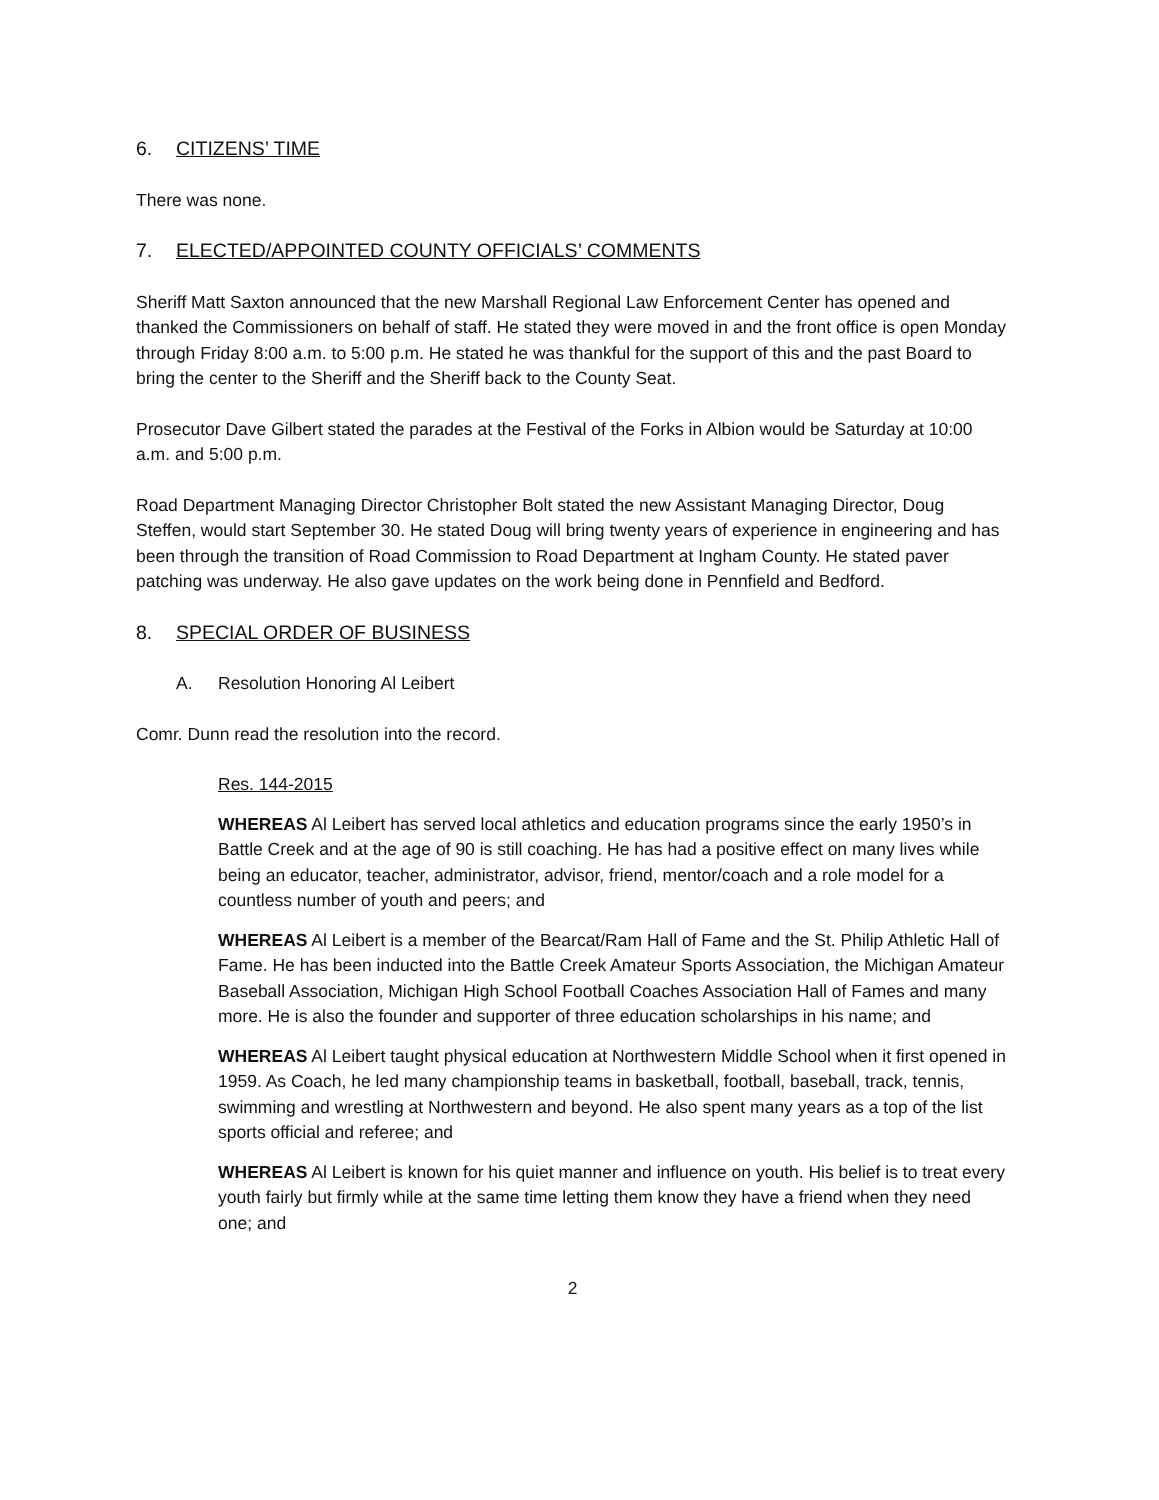6. CITIZENS’ TIME
There was none.
7. ELECTED/APPOINTED COUNTY OFFICIALS’ COMMENTS
Sheriff Matt Saxton announced that the new Marshall Regional Law Enforcement Center has opened and thanked the Commissioners on behalf of staff. He stated they were moved in and the front office is open Monday through Friday 8:00 a.m. to 5:00 p.m. He stated he was thankful for the support of this and the past Board to bring the center to the Sheriff and the Sheriff back to the County Seat.
Prosecutor Dave Gilbert stated the parades at the Festival of the Forks in Albion would be Saturday at 10:00 a.m. and 5:00 p.m.
Road Department Managing Director Christopher Bolt stated the new Assistant Managing Director, Doug Steffen, would start September 30. He stated Doug will bring twenty years of experience in engineering and has been through the transition of Road Commission to Road Department at Ingham County. He stated paver patching was underway. He also gave updates on the work being done in Pennfield and Bedford.
8. SPECIAL ORDER OF BUSINESS
A. Resolution Honoring Al Leibert
Comr. Dunn read the resolution into the record.
Res. 144-2015
WHEREAS Al Leibert has served local athletics and education programs since the early 1950’s in Battle Creek and at the age of 90 is still coaching. He has had a positive effect on many lives while being an educator, teacher, administrator, advisor, friend, mentor/coach and a role model for a countless number of youth and peers; and
WHEREAS Al Leibert is a member of the Bearcat/Ram Hall of Fame and the St. Philip Athletic Hall of Fame. He has been inducted into the Battle Creek Amateur Sports Association, the Michigan Amateur Baseball Association, Michigan High School Football Coaches Association Hall of Fames and many more. He is also the founder and supporter of three education scholarships in his name; and
WHEREAS Al Leibert taught physical education at Northwestern Middle School when it first opened in 1959. As Coach, he led many championship teams in basketball, football, baseball, track, tennis, swimming and wrestling at Northwestern and beyond. He also spent many years as a top of the list sports official and referee; and
WHEREAS Al Leibert is known for his quiet manner and influence on youth. His belief is to treat every youth fairly but firmly while at the same time letting them know they have a friend when they need one; and
2